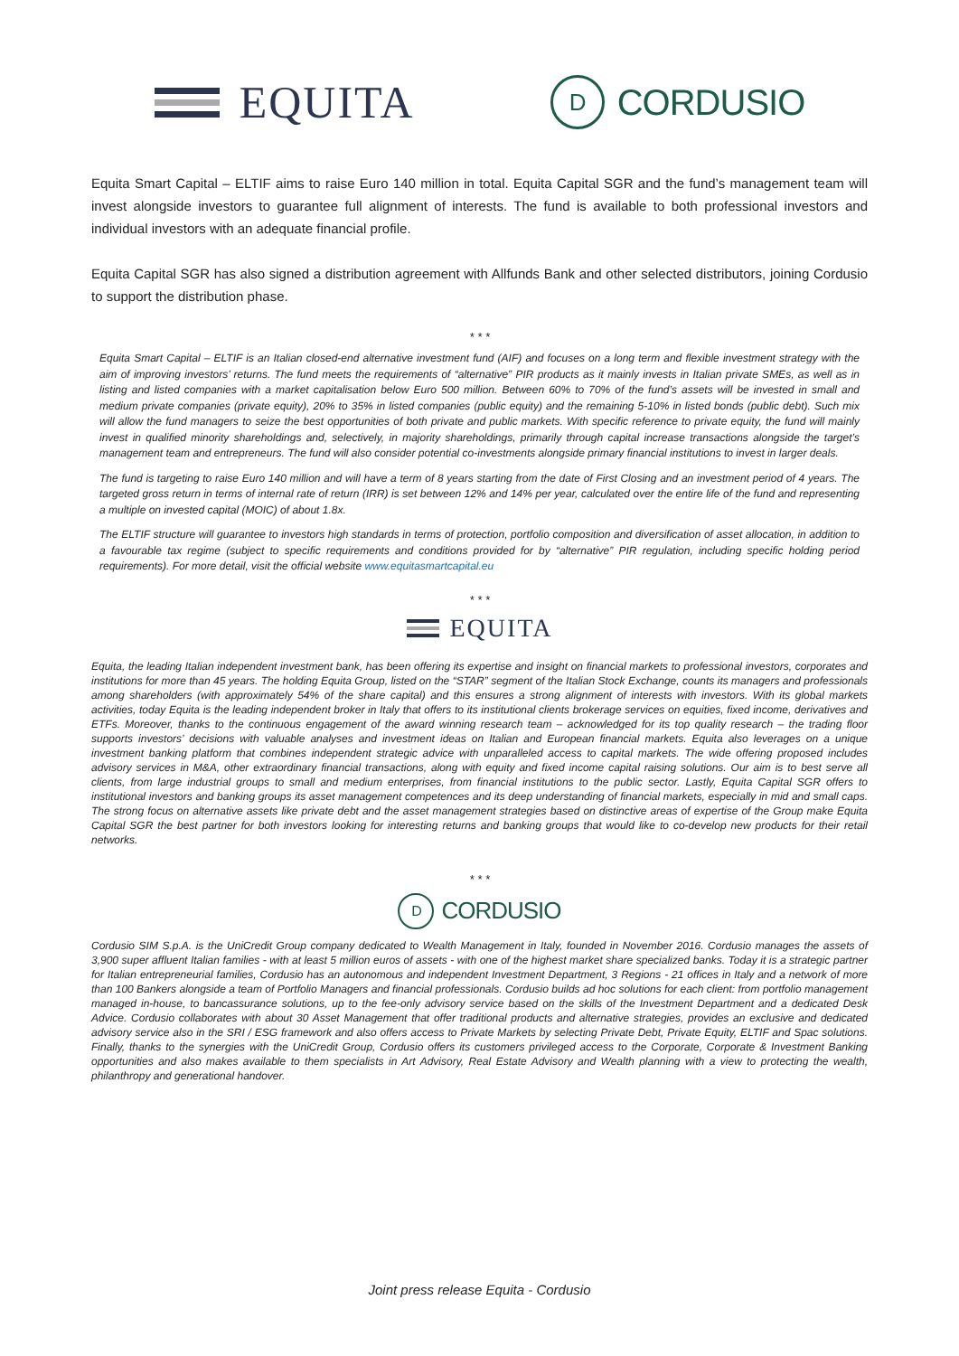EQUITA
D
CORDUSIO
Equita Smart Capital – ELTIF aims to raise Euro 140 million in total. Equita Capital SGR and the fund’s management team will invest alongside investors to guarantee full alignment of interests. The fund is available to both professional investors and individual investors with an adequate financial profile.
Equita Capital SGR has also signed a distribution agreement with Allfunds Bank and other selected distributors, joining Cordusio to support the distribution phase.
* * *
Equita Smart Capital – ELTIF is an Italian closed-end alternative investment fund (AIF) and focuses on a long term and flexible investment strategy with the aim of improving investors’ returns. The fund meets the requirements of “alternative” PIR products as it mainly invests in Italian private SMEs, as well as in listing and listed companies with a market capitalisation below Euro 500 million. Between 60% to 70% of the fund’s assets will be invested in small and medium private companies (private equity), 20% to 35% in listed companies (public equity) and the remaining 5-10% in listed bonds (public debt). Such mix will allow the fund managers to seize the best opportunities of both private and public markets. With specific reference to private equity, the fund will mainly invest in qualified minority shareholdings and, selectively, in majority shareholdings, primarily through capital increase transactions alongside the target’s management team and entrepreneurs. The fund will also consider potential co-investments alongside primary financial institutions to invest in larger deals.
The fund is targeting to raise Euro 140 million and will have a term of 8 years starting from the date of First Closing and an investment period of 4 years. The targeted gross return in terms of internal rate of return (IRR) is set between 12% and 14% per year, calculated over the entire life of the fund and representing a multiple on invested capital (MOIC) of about 1.8x.
The ELTIF structure will guarantee to investors high standards in terms of protection, portfolio composition and diversification of asset allocation, in addition to a favourable tax regime (subject to specific requirements and conditions provided for by “alternative” PIR regulation, including specific holding period requirements). For more detail, visit the official website www.equitasmartcapital.eu
* * *
EQUITA
Equita, the leading Italian independent investment bank, has been offering its expertise and insight on financial markets to professional investors, corporates and institutions for more than 45 years. The holding Equita Group, listed on the “STAR” segment of the Italian Stock Exchange, counts its managers and professionals among shareholders (with approximately 54% of the share capital) and this ensures a strong alignment of interests with investors. With its global markets activities, today Equita is the leading independent broker in Italy that offers to its institutional clients brokerage services on equities, fixed income, derivatives and ETFs. Moreover, thanks to the continuous engagement of the award winning research team – acknowledged for its top quality research – the trading floor supports investors’ decisions with valuable analyses and investment ideas on Italian and European financial markets. Equita also leverages on a unique investment banking platform that combines independent strategic advice with unparalleled access to capital markets. The wide offering proposed includes advisory services in M&A, other extraordinary financial transactions, along with equity and fixed income capital raising solutions. Our aim is to best serve all clients, from large industrial groups to small and medium enterprises, from financial institutions to the public sector. Lastly, Equita Capital SGR offers to institutional investors and banking groups its asset management competences and its deep understanding of financial markets, especially in mid and small caps. The strong focus on alternative assets like private debt and the asset management strategies based on distinctive areas of expertise of the Group make Equita Capital SGR the best partner for both investors looking for interesting returns and banking groups that would like to co-develop new products for their retail networks.
* * *
D
CORDUSIO
Cordusio SIM S.p.A. is the UniCredit Group company dedicated to Wealth Management in Italy, founded in November 2016. Cordusio manages the assets of 3,900 super affluent Italian families - with at least 5 million euros of assets - with one of the highest market share specialized banks. Today it is a strategic partner for Italian entrepreneurial families, Cordusio has an autonomous and independent Investment Department, 3 Regions - 21 offices in Italy and a network of more than 100 Bankers alongside a team of Portfolio Managers and financial professionals. Cordusio builds ad hoc solutions for each client: from portfolio management managed in-house, to bancassurance solutions, up to the fee-only advisory service based on the skills of the Investment Department and a dedicated Desk Advice. Cordusio collaborates with about 30 Asset Management that offer traditional products and alternative strategies, provides an exclusive and dedicated advisory service also in the SRI / ESG framework and also offers access to Private Markets by selecting Private Debt, Private Equity, ELTIF and Spac solutions. Finally, thanks to the synergies with the UniCredit Group, Cordusio offers its customers privileged access to the Corporate, Corporate & Investment Banking opportunities and also makes available to them specialists in Art Advisory, Real Estate Advisory and Wealth planning with a view to protecting the wealth, philanthropy and generational handover.
Joint press release Equita - Cordusio